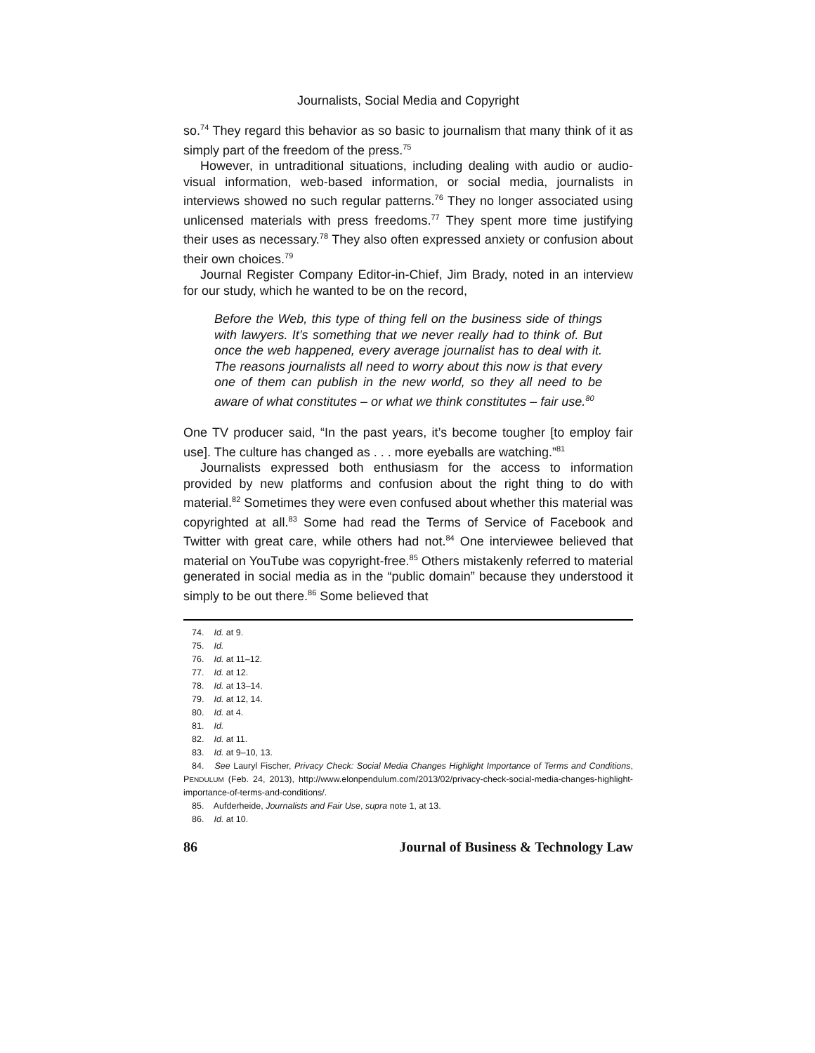Journalists, Social Media and Copyright
so.<sup>74</sup> They regard this behavior as so basic to journalism that many think of it as simply part of the freedom of the press.<sup>75</sup>
However, in untraditional situations, including dealing with audio or audio-visual information, web-based information, or social media, journalists in interviews showed no such regular patterns.<sup>76</sup> They no longer associated using unlicensed materials with press freedoms.<sup>77</sup> They spent more time justifying their uses as necessary.<sup>78</sup> They also often expressed anxiety or confusion about their own choices.<sup>79</sup>
Journal Register Company Editor-in-Chief, Jim Brady, noted in an interview for our study, which he wanted to be on the record,
Before the Web, this type of thing fell on the business side of things with lawyers. It’s something that we never really had to think of. But once the web happened, every average journalist has to deal with it. The reasons journalists all need to worry about this now is that every one of them can publish in the new world, so they all need to be aware of what constitutes – or what we think constitutes – fair use.<sup>80</sup>
One TV producer said, “In the past years, it’s become tougher [to employ fair use]. The culture has changed as . . . more eyeballs are watching.”<sup>81</sup>
Journalists expressed both enthusiasm for the access to information provided by new platforms and confusion about the right thing to do with material.<sup>82</sup> Sometimes they were even confused about whether this material was copyrighted at all.<sup>83</sup> Some had read the Terms of Service of Facebook and Twitter with great care, while others had not.<sup>84</sup> One interviewee believed that material on YouTube was copyright-free.<sup>85</sup> Others mistakenly referred to material generated in social media as in the “public domain” because they understood it simply to be out there.<sup>86</sup> Some believed that
74. Id. at 9.
75. Id.
76. Id. at 11–12.
77. Id. at 12.
78. Id. at 13–14.
79. Id. at 12, 14.
80. Id. at 4.
81. Id.
82. Id. at 11.
83. Id. at 9–10, 13.
84. See Lauryl Fischer, Privacy Check: Social Media Changes Highlight Importance of Terms and Conditions, PENDULUM (Feb. 24, 2013), http://www.elonpendulum.com/2013/02/privacy-check-social-media-changes-highlight-importance-of-terms-and-conditions/.
85. Aufderheide, Journalists and Fair Use, supra note 1, at 13.
86. Id. at 10.
86 Journal of Business & Technology Law